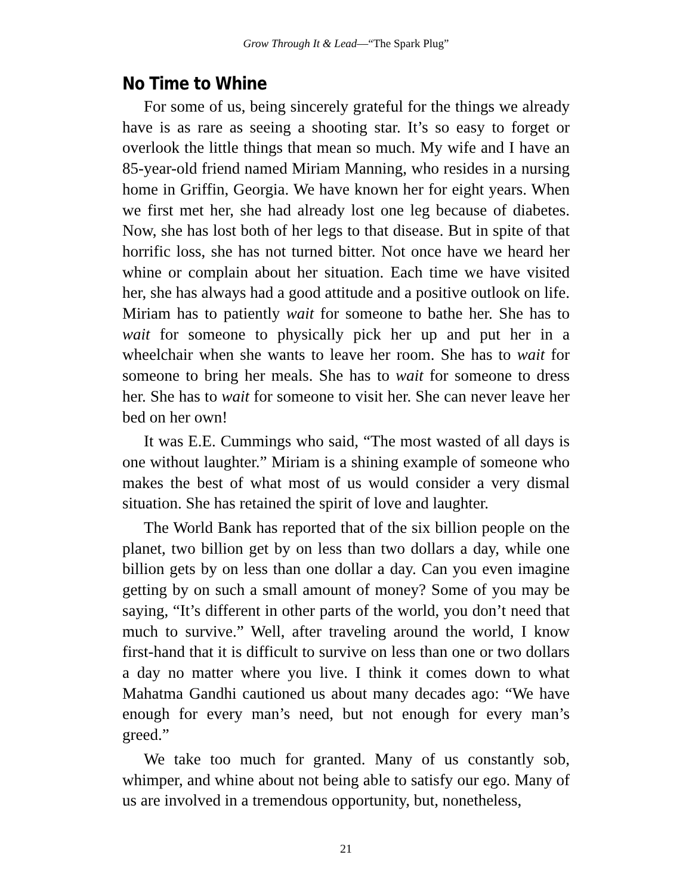Grow Through It & Lead—“The Spark Plug”
No Time to Whine
For some of us, being sincerely grateful for the things we already have is as rare as seeing a shooting star. It’s so easy to forget or overlook the little things that mean so much. My wife and I have an 85-year-old friend named Miriam Manning, who resides in a nursing home in Griffin, Georgia. We have known her for eight years. When we first met her, she had already lost one leg because of diabetes. Now, she has lost both of her legs to that disease. But in spite of that horrific loss, she has not turned bitter. Not once have we heard her whine or complain about her situation. Each time we have visited her, she has always had a good attitude and a positive outlook on life. Miriam has to patiently wait for someone to bathe her. She has to wait for someone to physically pick her up and put her in a wheelchair when she wants to leave her room. She has to wait for someone to bring her meals. She has to wait for someone to dress her. She has to wait for someone to visit her. She can never leave her bed on her own!
It was E.E. Cummings who said, “The most wasted of all days is one without laughter.” Miriam is a shining example of someone who makes the best of what most of us would consider a very dismal situation. She has retained the spirit of love and laughter.
The World Bank has reported that of the six billion people on the planet, two billion get by on less than two dollars a day, while one billion gets by on less than one dollar a day. Can you even imagine getting by on such a small amount of money? Some of you may be saying, “It’s different in other parts of the world, you don’t need that much to survive.” Well, after traveling around the world, I know first-hand that it is difficult to survive on less than one or two dollars a day no matter where you live. I think it comes down to what Mahatma Gandhi cautioned us about many decades ago: “We have enough for every man’s need, but not enough for every man’s greed.”
We take too much for granted. Many of us constantly sob, whimper, and whine about not being able to satisfy our ego. Many of us are involved in a tremendous opportunity, but, nonetheless,
21